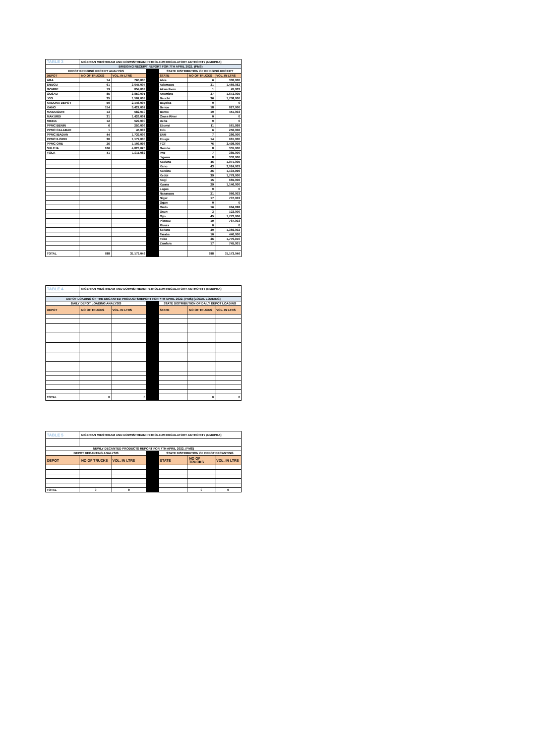| TABLE 3 | NIGERIAN MIDSTREAM AND DOWNSTREAM PETROLEUM REGULATORY AUTHORITY (NMDPRA) | | | | | |
| | BRIDGING RECEIPT REPORT FOR 7TH APRIL 2022. (PMS) | | | | | |
| DEPOT BRIDGING RECEIPT ANALYSIS | | | | STATE DISTRIBUTION OF BRIDGING RECEIPT | | |
| DEPOT | NO OF TRUCKS | VOL. IN LTRS | | STATE | NO OF TRUCKS | VOL. IN LTRS |
| ABA | 14 | 765,000 | | Abia | 6 | 330,000 |
| ENUGU | 61 | 3,045,004 | | Adamawa | 31 | 1,469,082 |
| GOMBE | 19 | 854,003 | | Akwa Ibom | 1 | 45,003 |
| GUSAU | 85 | 3,850,001 | | Anambra | 37 | 1,672,005 |
| JOS | 35 | 1,502,003 | | Bauchi | 36 | 1,708,000 |
| KADUNA DEPOT | 50 | 2,146,007 | | Bayelsa | 0 | 0 |
| KANO | 114 | 5,422,002 | | Benue | 18 | 827,000 |
| MAIDUGURI | 13 | 582,010 | | Borno | 10 | 451,003 |
| MAKURDI | 31 | 1,426,001 | | Cross River | 0 | 0 |
| MINNA | 12 | 529,000 | | Delta | 0 | 0 |
| PPMC BENIN | 6 | 250,006 | | Ebonyi | 11 | 561,999 |
| PPMC CALABAR | 1 | 45,003 | | Edo | 6 | 250,006 |
| PPMC IBADAN | 44 | 1,739,006 | | Ekiti | 7 | 286,000 |
| PPMC ILORIN | 30 | 1,179,000 | | Enugu | 14 | 661,000 |
| PPMC ORE | 26 | 1,103,998 | | FCT | 76 | 3,498,009 |
| SULEJA | 106 | 4,823,020 | | Gombe | 8 | 355,000 |
| YOLA | 41 | 1,911,082 | | Imo | 7 | 385,000 |
| | | | | Jigawa | 8 | 352,000 |
| | | | | Kaduna | 46 | 1,971,005 |
| | | | | Kano | 43 | 2,024,003 |
| | | | | Katsina | 26 | 1,134,999 |
| | | | | Kebbi | 39 | 1,779,000 |
| | | | | Kogi | 15 | 665,006 |
| | | | | Kwara | 29 | 1,146,000 |
| | | | | Lagos | 0 | 0 |
| | | | | Nasarawa | 21 | 966,003 |
| | | | | Niger | 17 | 737,003 |
| | | | | Ogun | 0 | 0 |
| | | | | Ondo | 16 | 694,998 |
| | | | | Osun | 3 | 123,000 |
| | | | | Oyo | 45 | 1,772,006 |
| | | | | Plateau | 19 | 787,003 |
| | | | | Rivers | 0 | 0 |
| | | | | Sokoto | 30 | 1,366,002 |
| | | | | Taraba | 10 | 440,000 |
| | | | | Yobe | 36 | 1,770,910 |
| | | | | Zamfara | 17 | 745,001 |
| TOTAL | 688 | 31,173,046 | | | 688 | 31,173,046 |
| TABLE 4 | NIGERIAN MIDSTREAM AND DOWNSTREAM PETROLEUM REGULATORY AUTHORITY (NMDPRA) | | | | | |
| DEPOT LOADING OF THE DECANTED PRODUCTSREPORT FOR 7TH APRIL 2022. (PMS) (LOCAL LOADING) | | | | | | |
| DAILY DEPOT LOADING ANALYSIS | | | | STATE DISTRIBUTION OF DAILY DEPOT LOADING | | |
| DEPOT | NO OF TRUCKS | VOL. IN LTRS | | STATE | NO OF TRUCKS | VOL. IN LTRS |
| TOTAL | 0 | 0 | | | 0 | 0 |
| TABLE 5 | NIGERIAN MIDSTREAM AND DOWNSTREAM PETROLEUM REGULATORY AUTHORITY (NMDPRA) | | | | | |
| NEWLY DECANTED PRODUCTS REPORT FOR 7TH APRIL 2022. (PMS) | | | | | | |
| DEPOT DECANTING ANALYSIS | | | | STATE DISTRIBUTION OF DEPOT DECANTING | | |
| DEPOT | NO OF TRUCKS | VOL. IN LTRS | | STATE | NO OF TRUCKS | VOL. IN LTRS |
| TOTAL | 0 | 0 | | | 0 | 0 |